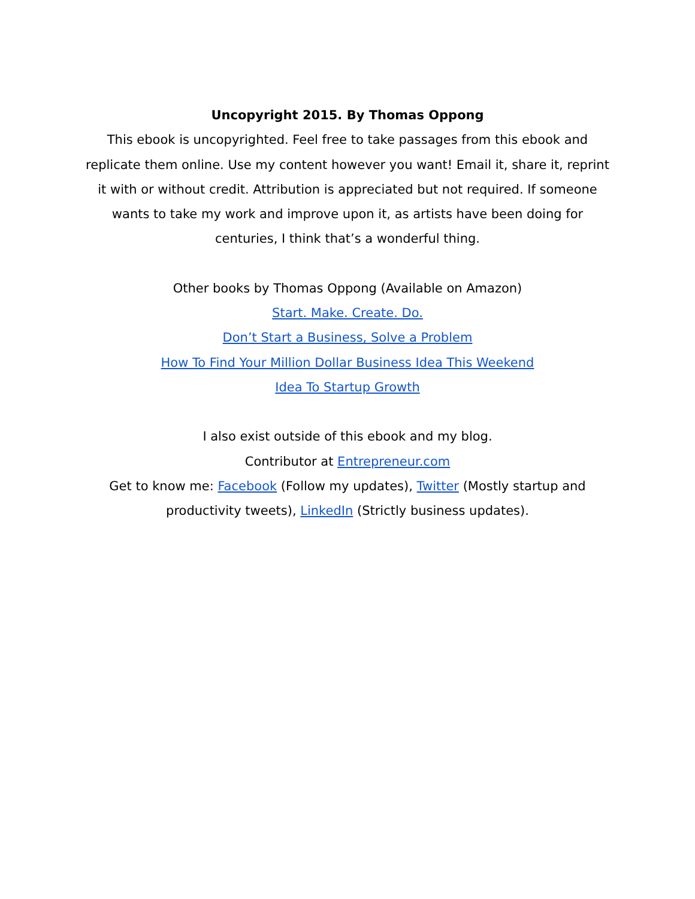Uncopyright 2015. By Thomas Oppong
This ebook is uncopyrighted. Feel free to take passages from this ebook and replicate them online. Use my content however you want! Email it, share it, reprint it with or without credit. Attribution is appreciated but not required. If someone wants to take my work and improve upon it, as artists have been doing for centuries, I think that’s a wonderful thing.
Other books by Thomas Oppong (Available on Amazon)
Start. Make. Create. Do.
Don’t Start a Business, Solve a Problem
How To Find Your Million Dollar Business Idea This Weekend
Idea To Startup Growth
I also exist outside of this ebook and my blog.
Contributor at Entrepreneur.com
Get to know me: Facebook (Follow my updates), Twitter (Mostly startup and productivity tweets), LinkedIn (Strictly business updates).